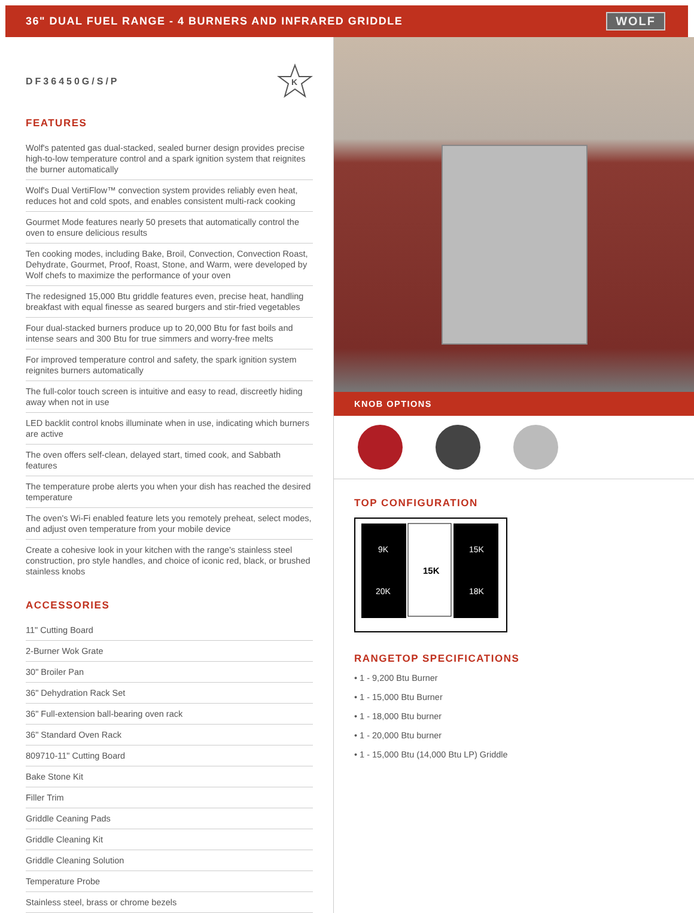36" DUAL FUEL RANGE - 4 BURNERS AND INFRARED GRIDDLE
WOLF
DF36450G/S/P
K
FEATURES
Wolf's patented gas dual-stacked, sealed burner design provides precise high-to-low temperature control and a spark ignition system that reignites the burner automatically
Wolf's Dual VertiFlow™ convection system provides reliably even heat, reduces hot and cold spots, and enables consistent multi-rack cooking
Gourmet Mode features nearly 50 presets that automatically control the oven to ensure delicious results
Ten cooking modes, including Bake, Broil, Convection, Convection Roast, Dehydrate, Gourmet, Proof, Roast, Stone, and Warm, were developed by Wolf chefs to maximize the performance of your oven
The redesigned 15,000 Btu griddle features even, precise heat, handling breakfast with equal finesse as seared burgers and stir-fried vegetables
Four dual-stacked burners produce up to 20,000 Btu for fast boils and intense sears and 300 Btu for true simmers and worry-free melts
For improved temperature control and safety, the spark ignition system reignites burners automatically
The full-color touch screen is intuitive and easy to read, discreetly hiding away when not in use
LED backlit control knobs illuminate when in use, indicating which burners are active
The oven offers self-clean, delayed start, timed cook, and Sabbath features
The temperature probe alerts you when your dish has reached the desired temperature
The oven's Wi-Fi enabled feature lets you remotely preheat, select modes, and adjust oven temperature from your mobile device
Create a cohesive look in your kitchen with the range's stainless steel construction, pro style handles, and choice of iconic red, black, or brushed stainless knobs
ACCESSORIES
11" Cutting Board
2-Burner Wok Grate
30" Broiler Pan
36" Dehydration Rack Set
36" Full-extension ball-bearing oven rack
36" Standard Oven Rack
809710-11" Cutting Board
Bake Stone Kit
Filler Trim
Griddle Ceaning Pads
Griddle Cleaning Kit
Griddle Cleaning Solution
Temperature Probe
Stainless steel, brass or chrome bezels
KNOB OPTIONS
TOP CONFIGURATION
9K
15K
15K
20K
18K
RANGETOP SPECIFICATIONS
• 1 - 9,200 Btu Burner
• 1 - 15,000 Btu Burner
• 1 - 18,000 Btu burner
• 1 - 20,000 Btu burner
• 1 - 15,000 Btu (14,000 Btu LP) Griddle